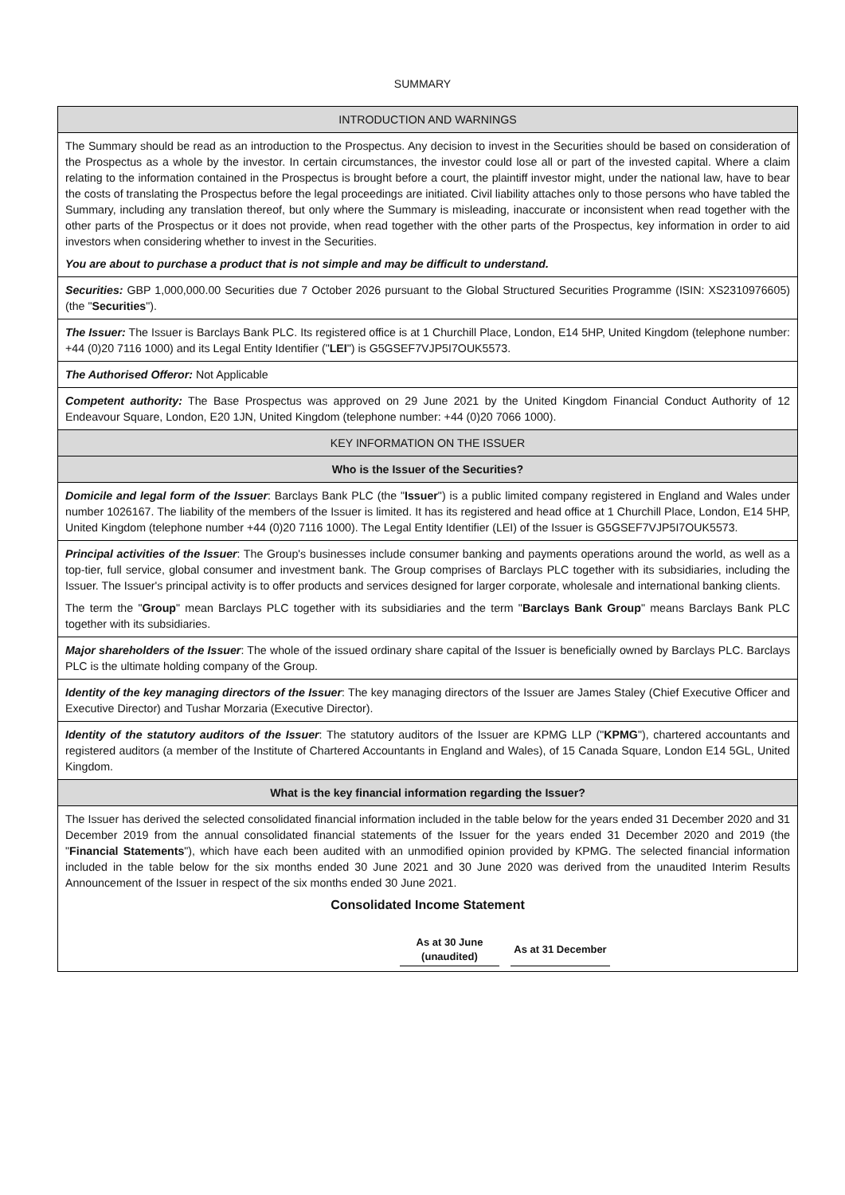SUMMARY
| INTRODUCTION AND WARNINGS |
| The Summary should be read as an introduction to the Prospectus. Any decision to invest in the Securities should be based on consideration of the Prospectus as a whole by the investor. In certain circumstances, the investor could lose all or part of the invested capital. Where a claim relating to the information contained in the Prospectus is brought before a court, the plaintiff investor might, under the national law, have to bear the costs of translating the Prospectus before the legal proceedings are initiated. Civil liability attaches only to those persons who have tabled the Summary, including any translation thereof, but only where the Summary is misleading, inaccurate or inconsistent when read together with the other parts of the Prospectus or it does not provide, when read together with the other parts of the Prospectus, key information in order to aid investors when considering whether to invest in the Securities. You are about to purchase a product that is not simple and may be difficult to understand. |
| Securities: GBP 1,000,000.00 Securities due 7 October 2026 pursuant to the Global Structured Securities Programme (ISIN: XS2310976605) (the " Securities "). |
| The Issuer: The Issuer is Barclays Bank PLC. Its registered office is at 1 Churchill Place, London, E14 5HP, United Kingdom (telephone number: +44 (0)20 7116 1000) and its Legal Entity Identifier (" LEI ") is G5GSEF7VJP5I7OUK5573. |
| The Authorised Offeror: Not Applicable |
| Competent authority: The Base Prospectus was approved on 29 June 2021 by the United Kingdom Financial Conduct Authority of 12 Endeavour Square, London, E20 1JN, United Kingdom (telephone number: +44 (0)20 7066 1000). |
| KEY INFORMATION ON THE ISSUER |
| Who is the Issuer of the Securities? |
| Domicile and legal form of the Issuer : Barclays Bank PLC (the " Issuer ") is a public limited company registered in England and Wales under number 1026167. The liability of the members of the Issuer is limited. It has its registered and head office at 1 Churchill Place, London, E14 5HP, United Kingdom (telephone number +44 (0)20 7116 1000). The Legal Entity Identifier (LEI) of the Issuer is G5GSEF7VJP5I7OUK5573. |
| Principal activities of the Issuer : The Group's businesses include consumer banking and payments operations around the world, as well as a top-tier, full service, global consumer and investment bank. The Group comprises of Barclays PLC together with its subsidiaries, including the Issuer. The Issuer's principal activity is to offer products and services designed for larger corporate, wholesale and international banking clients. The term the " Group " mean Barclays PLC together with its subsidiaries and the term " Barclays Bank Group " means Barclays Bank PLC together with its subsidiaries. |
| Major shareholders of the Issuer : The whole of the issued ordinary share capital of the Issuer is beneficially owned by Barclays PLC. Barclays PLC is the ultimate holding company of the Group. |
| Identity of the key managing directors of the Issuer : The key managing directors of the Issuer are James Staley (Chief Executive Officer and Executive Director) and Tushar Morzaria (Executive Director). |
| Identity of the statutory auditors of the Issuer : The statutory auditors of the Issuer are KPMG LLP (" KPMG "), chartered accountants and registered auditors (a member of the Institute of Chartered Accountants in England and Wales), of 15 Canada Square, London E14 5GL, United Kingdom. |
| What is the key financial information regarding the Issuer? |
| The Issuer has derived the selected consolidated financial information included in the table below for the years ended 31 December 2020 and 31 December 2019 from the annual consolidated financial statements of the Issuer for the years ended 31 December 2020 and 2019 (the " Financial Statements "), which have each been audited with an unmodified opinion provided by KPMG. The selected financial information included in the table below for the six months ended 30 June 2021 and 30 June 2020 was derived from the unaudited Interim Results Announcement of the Issuer in respect of the six months ended 30 June 2021. Consolidated Income Statement / As at 30 June (unaudited) / / As at 31 December / / --- / --- / --- / |